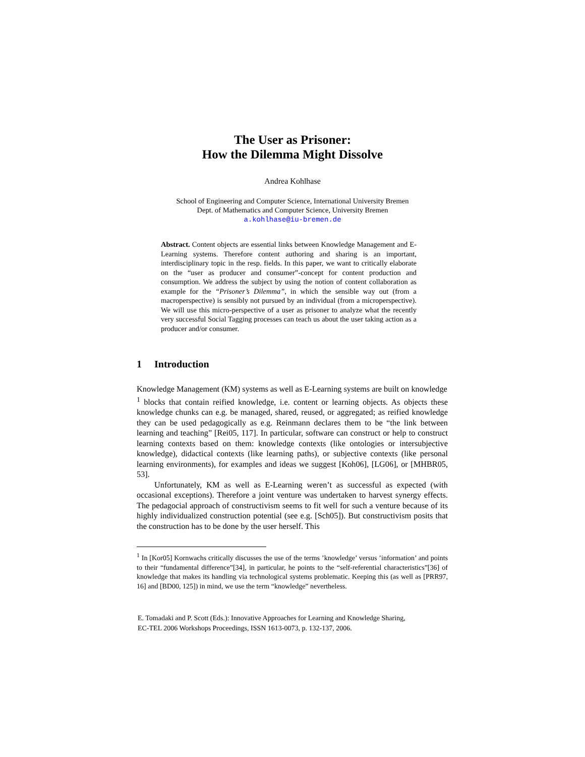The User as Prisoner:
How the Dilemma Might Dissolve
Andrea Kohlhase
School of Engineering and Computer Science, International University Bremen
Dept. of Mathematics and Computer Science, University Bremen
a.kohlhase@iu-bremen.de
Abstract. Content objects are essential links between Knowledge Management and E-Learning systems. Therefore content authoring and sharing is an important, interdisciplinary topic in the resp. fields. In this paper, we want to critically elaborate on the “user as producer and consumer”-concept for content production and consumption. We address the subject by using the notion of content collaboration as example for the “Prisoner’s Dilemma”, in which the sensible way out (from a macroperspective) is sensibly not pursued by an individual (from a microperspective). We will use this micro-perspective of a user as prisoner to analyze what the recently very successful Social Tagging processes can teach us about the user taking action as a producer and/or consumer.
1 Introduction
Knowledge Management (KM) systems as well as E-Learning systems are built on knowledge
<sup>1</sup> blocks that contain reified knowledge, i.e. content or learning objects. As objects these knowledge chunks can e.g. be managed, shared, reused, or aggregated; as reified knowledge they can be used pedagogically as e.g. Reinmann declares them to be “the link between learning and teaching” [Rei05, 117]. In particular, software can construct or help to construct learning contexts based on them: knowledge contexts (like ontologies or intersubjective knowledge), didactical contexts (like learning paths), or subjective contexts (like personal learning environments), for examples and ideas we suggest [Koh06], [LG06], or [MHBR05, 53].
Unfortunately, KM as well as E-Learning weren’t as successful as expected (with occasional exceptions). Therefore a joint venture was undertaken to harvest synergy effects. The pedagocial approach of constructivism seems to fit well for such a venture because of its highly individualized construction potential (see e.g. [Sch05]). But constructivism posits that the construction has to be done by the user herself. This
<sup>1</sup> In [Kor05] Kornwachs critically discusses the use of the terms ’knowledge’ versus ’information’ and points to their “fundamental difference”[34], in particular, he points to the “self-referential characteristics”[36] of knowledge that makes its handling via technological systems problematic. Keeping this (as well as [PRR97, 16] and [BD00, 125]) in mind, we use the term “knowledge” nevertheless.
E. Tomadaki and P. Scott (Eds.): Innovative Approaches for Learning and Knowledge Sharing,
EC-TEL 2006 Workshops Proceedings, ISSN 1613-0073, p. 132-137, 2006.